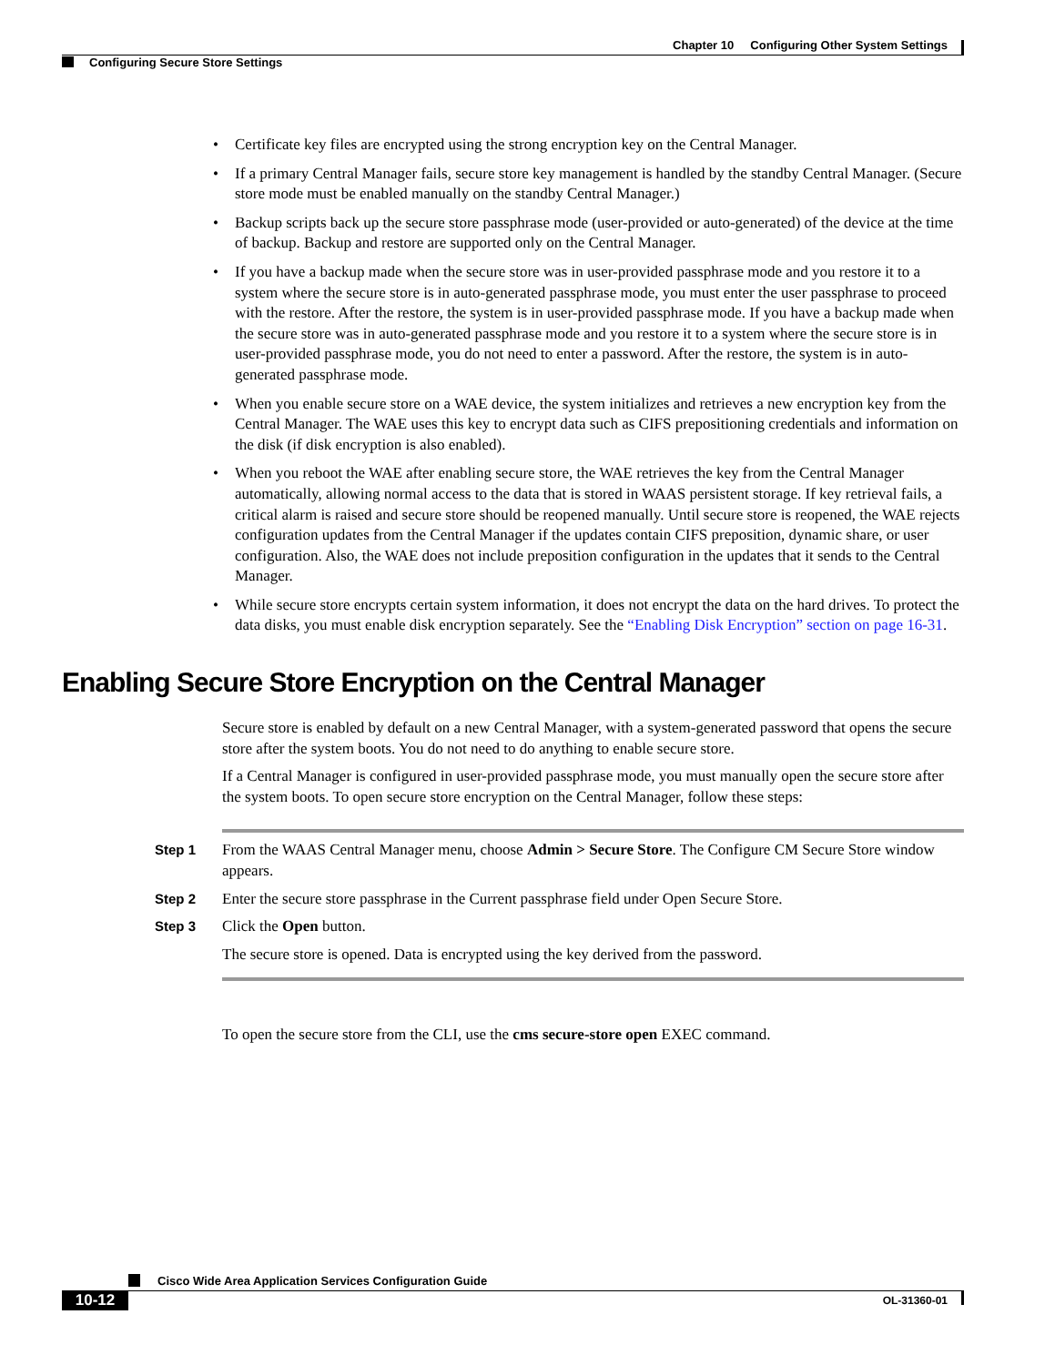Chapter 10 Configuring Other System Settings
Configuring Secure Store Settings
• Certificate key files are encrypted using the strong encryption key on the Central Manager.
• If a primary Central Manager fails, secure store key management is handled by the standby Central Manager. (Secure store mode must be enabled manually on the standby Central Manager.)
• Backup scripts back up the secure store passphrase mode (user-provided or auto-generated) of the device at the time of backup. Backup and restore are supported only on the Central Manager.
• If you have a backup made when the secure store was in user-provided passphrase mode and you restore it to a system where the secure store is in auto-generated passphrase mode, you must enter the user passphrase to proceed with the restore. After the restore, the system is in user-provided passphrase mode. If you have a backup made when the secure store was in auto-generated passphrase mode and you restore it to a system where the secure store is in user-provided passphrase mode, you do not need to enter a password. After the restore, the system is in auto-generated passphrase mode.
• When you enable secure store on a WAE device, the system initializes and retrieves a new encryption key from the Central Manager. The WAE uses this key to encrypt data such as CIFS prepositioning credentials and information on the disk (if disk encryption is also enabled).
• When you reboot the WAE after enabling secure store, the WAE retrieves the key from the Central Manager automatically, allowing normal access to the data that is stored in WAAS persistent storage. If key retrieval fails, a critical alarm is raised and secure store should be reopened manually. Until secure store is reopened, the WAE rejects configuration updates from the Central Manager if the updates contain CIFS preposition, dynamic share, or user configuration. Also, the WAE does not include preposition configuration in the updates that it sends to the Central Manager.
• While secure store encrypts certain system information, it does not encrypt the data on the hard drives. To protect the data disks, you must enable disk encryption separately. See the “Enabling Disk Encryption” section on page 16-31.
Enabling Secure Store Encryption on the Central Manager
Secure store is enabled by default on a new Central Manager, with a system-generated password that opens the secure store after the system boots. You do not need to do anything to enable secure store.
If a Central Manager is configured in user-provided passphrase mode, you must manually open the secure store after the system boots. To open secure store encryption on the Central Manager, follow these steps:
Step 1 From the WAAS Central Manager menu, choose Admin > Secure Store. The Configure CM Secure Store window appears.
Step 2 Enter the secure store passphrase in the Current passphrase field under Open Secure Store.
Step 3 Click the Open button.
The secure store is opened. Data is encrypted using the key derived from the password.
To open the secure store from the CLI, use the cms secure-store open EXEC command.
Cisco Wide Area Application Services Configuration Guide
10-12 OL-31360-01